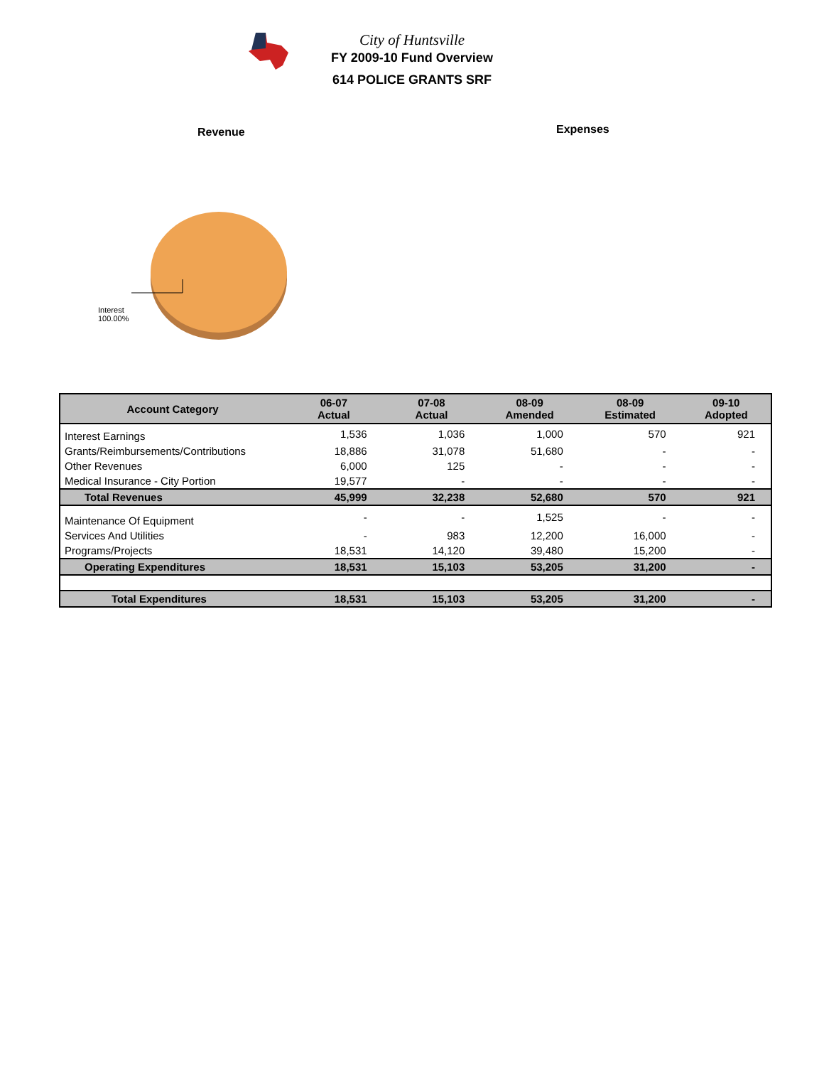City of Huntsville
FY 2009-10 Fund Overview
614 POLICE GRANTS SRF
Revenue
Interest
100.00%
Expenses
| Account Category | 06-07 Actual | 07-08 Actual | 08-09 Amended | 08-09 Estimated | 09-10 Adopted |
| --- | --- | --- | --- | --- | --- |
| Interest Earnings | 1,536 | 1,036 | 1,000 | 570 | 921 |
| Grants/Reimbursements/Contributions | 18,886 | 31,078 | 51,680 | - | - |
| Other Revenues | 6,000 | 125 | - | - | - |
| Medical Insurance - City Portion | 19,577 | - | - | - | - |
| Total Revenues | 45,999 | 32,238 | 52,680 | 570 | 921 |
| Maintenance Of Equipment | - | - | 1,525 | - | - |
| Services And Utilities | - | 983 | 12,200 | 16,000 | - |
| Programs/Projects | 18,531 | 14,120 | 39,480 | 15,200 | - |
| Operating Expenditures | 18,531 | 15,103 | 53,205 | 31,200 | - |
| Total Expenditures | 18,531 | 15,103 | 53,205 | 31,200 | - |